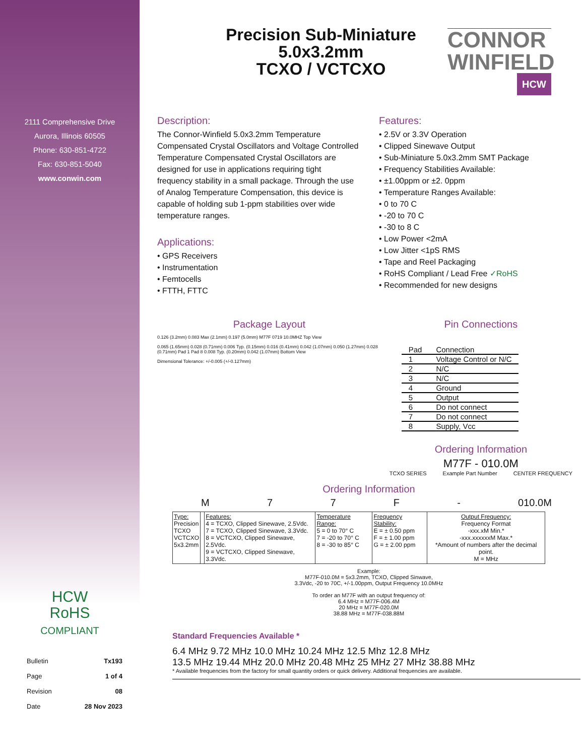CONNOR
WINFIELD
HCW
2111 Comprehensive Drive
Aurora, Illinois 60505
Phone: 630-851-4722
Fax: 630-851-5040
www.conwin.com
HCW
RoHS
COMPLIANT
| Bulletin | Tx193 |
| Page | 1 of 4 |
| Revision | 08 |
| Date | 28 Nov 2023 |
Precision Sub-Miniature
5.0x3.2mm
TCXO / VCTCXO
Description:
The Connor-Winfield 5.0x3.2mm Temperature Compensated Crystal Oscillators and Voltage Controlled Temperature Compensated Crystal Oscillators are designed for use in applications requiring tight frequency stability in a small package. Through the use of Analog Temperature Compensation, this device is capable of holding sub 1-ppm stabilities over wide temperature ranges.
Applications:
• GPS Receivers
• Instrumentation
• Femtocells
• FTTH, FTTC
Features:
• 2.5V or 3.3V Operation
• Clipped Sinewave Output
• Sub-Miniature 5.0x3.2mm SMT Package
• Frequency Stabilities Available:
• ±1.00ppm or ±2. 0ppm
• Temperature Ranges Available:
• 0 to 70 C
• -20 to 70 C
• -30 to 8 C
• Low Power <2mA
• Low Jitter <1pS RMS
• Tape and Reel Packaging
• RoHS Compliant / Lead Free ✓RoHS
• Recommended for new designs
Package Layout
0.126 (3.2mm) 0.083 Max (2.1mm) 0.197 (5.0mm) M77F 0719 10.0MHZ Top View
0.065 (1.65mm) 0.028 (0.71mm) 0.006 Typ. (0.15mm) 0.016 (0.41mm) 0.042 (1.07mm) 0.050 (1.27mm) 0.028 (0.71mm) Pad 1 Pad 8 0.008 Typ. (0.20mm) 0.042 (1.07mm) Bottom View
Dimensional Tolerance: +/-0.005 (+/-0.127mm)
Pin Connections
| Pad | Connection |
| 1 | Voltage Control or N/C |
| 2 | N/C |
| 3 | N/C |
| 4 | Ground |
| 5 | Output |
| 6 | Do not connect |
| 7 | Do not connect |
| 8 | Supply, Vcc |
Ordering Information
M77F - 010.0M
TCXO SERIES Example Part Number CENTER FREQUENCY
Ordering Information
M 77 F - 010.0M
| Type: Precision TCXO VCTCXO 5x3.2mm | | Features: 4 = TCXO, Clipped Sinewave, 2.5Vdc. 7 = TCXO, Clipped Sinewave, 3.3Vdc. 8 = VCTCXO, Clipped Sinewave, 2.5Vdc. 9 = VCTCXO, Clipped Sinewave, 3.3Vdc. | Temperature Range: 5 = 0 to 70° C 7 = -20 to 70° C 8 = -30 to 85° C | Frequency Stability: E = ± 0.50 ppm F = ± 1.00 ppm G = ± 2.00 ppm | Output Frequency: Frequency Format -xxx.xM Min.* -xxx.xxxxxxM Max.* *Amount of numbers after the decimal point. M = MHz |
Example:
M77F-010.0M = 5x3.2mm, TCXO, Clipped Sinwave,
3.3Vdc, -20 to 70C, +/-1.00ppm, Output Frequency 10.0MHz
To order an M77F with an output frequency of:
6.4 MHz = M77F-006.4M
20 MHz = M77F-020.0M
38.88 MHz = M77F-038.88M
Standard Frequencies Available *
6.4 MHz 9.72 MHz 10.0 MHz 10.24 MHz 12.5 Mhz 12.8 MHz
13.5 MHz 19.44 MHz 20.0 MHz 20.48 MHz 25 MHz 27 MHz 38.88 MHz
* Available frequencies from the factory for small quantity orders or quick delivery. Additional frequencies are available.